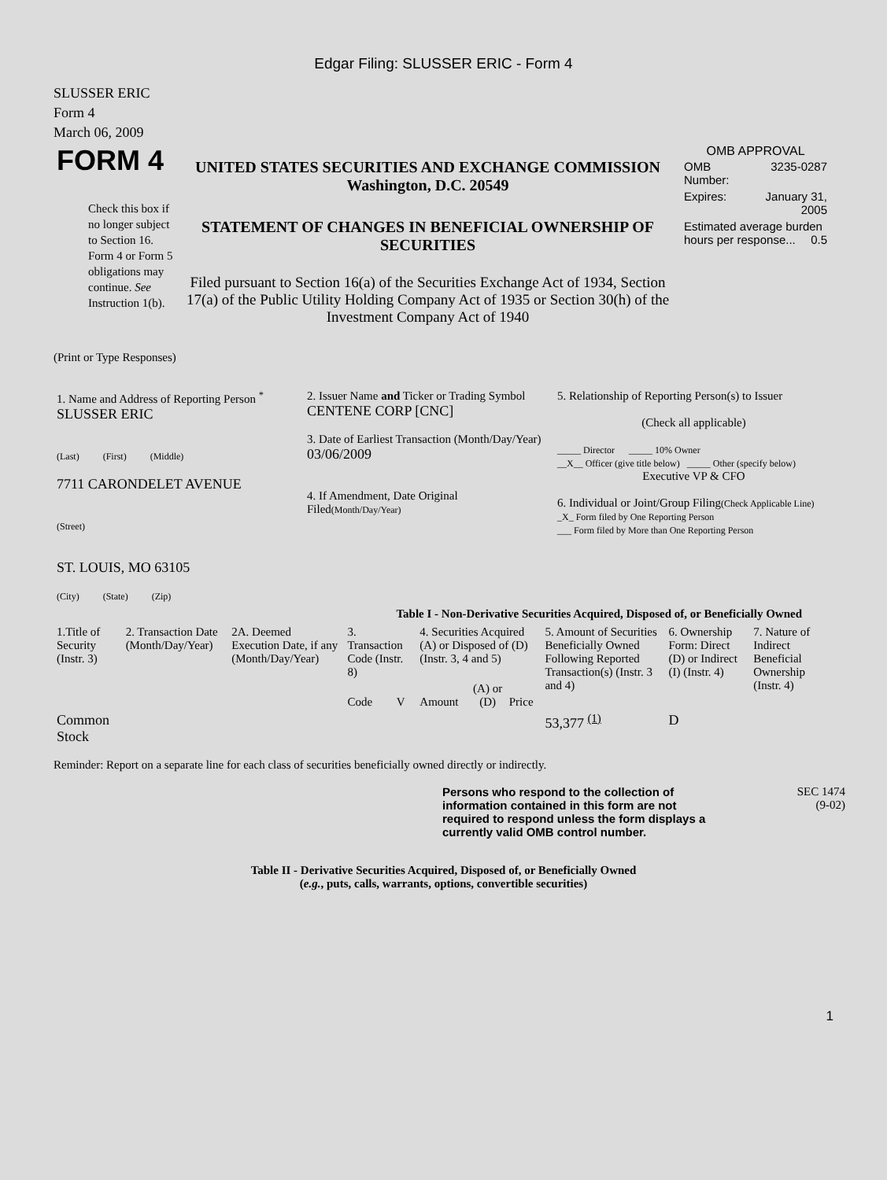Edgar Filing: SLUSSER ERIC - Form 4
SLUSSER ERIC
Form 4
March 06, 2009
| FORM 4 Check this box if no longer subject to Section 16. Form 4 or Form 5 obligations may continue. See Instruction 1(b). | UNITED STATES SECURITIES AND EXCHANGE COMMISSION Washington, D.C. 20549 STATEMENT OF CHANGES IN BENEFICIAL OWNERSHIP OF SECURITIES Filed pursuant to Section 16(a) of the Securities Exchange Act of 1934, Section 17(a) of the Public Utility Holding Company Act of 1935 or Section 30(h) of the Investment Company Act of 1940 | OMB APPROVAL / OMB Number: / 3235-0287 / / Expires: / January 31, 2005 / / Estimated average burden hours per response... 0.5 / / |
(Print or Type Responses)
| 1. Name and Address of Reporting Person <sup>*</sup> SLUSSER ERIC (Last) (First) (Middle) 7711 CARONDELET AVENUE (Street) ST. LOUIS, MO 63105 (City) (State) (Zip) | 2. Issuer Name and Ticker or Trading Symbol CENTENE CORP [CNC] 3. Date of Earliest Transaction (Month/Day/Year) 03/06/2009 4. If Amendment, Date Original Filed (Month/Day/Year) | 5. Relationship of Reporting Person(s) to Issuer (Check all applicable) _____ Director _____ 10% Owner __X__ Officer (give title below) _____ Other (specify below) Executive VP & CFO 6. Individual or Joint/Group Filing (Check Applicable Line) _X_ Form filed by One Reporting Person ___ Form filed by More than One Reporting Person |
Table I - Non-Derivative Securities Acquired, Disposed of, or Beneficially Owned
| 1.Title of Security (Instr. 3) | 2. Transaction Date (Month/Day/Year) | 2A. Deemed Execution Date, if any (Month/Day/Year) | 3. Transaction Code (Instr. 8) | | 4. Securities Acquired (A) or Disposed of (D) (Instr. 3, 4 and 5) | | | 5. Amount of Securities Beneficially Owned Following Reported Transaction(s) (Instr. 3 and 4) | 6. Ownership Form: Direct (D) or Indirect (I) (Instr. 4) | 7. Nature of Indirect Beneficial Ownership (Instr. 4) |
| --- | --- | --- | --- | --- | --- | --- | --- | --- | --- | --- |
| | | | Code | V | Amount | (A) or (D) | Price | | | |
| Common Stock | | | | | | | | 53,377 <sup>(1)</sup> | D | |
Reminder: Report on a separate line for each class of securities beneficially owned directly or indirectly.
| Persons who respond to the collection of information contained in this form are not required to respond unless the form displays a currently valid OMB control number. | SEC 1474 (9-02) |
Table II - Derivative Securities Acquired, Disposed of, or Beneficially Owned
(e.g., puts, calls, warrants, options, convertible securities)
1